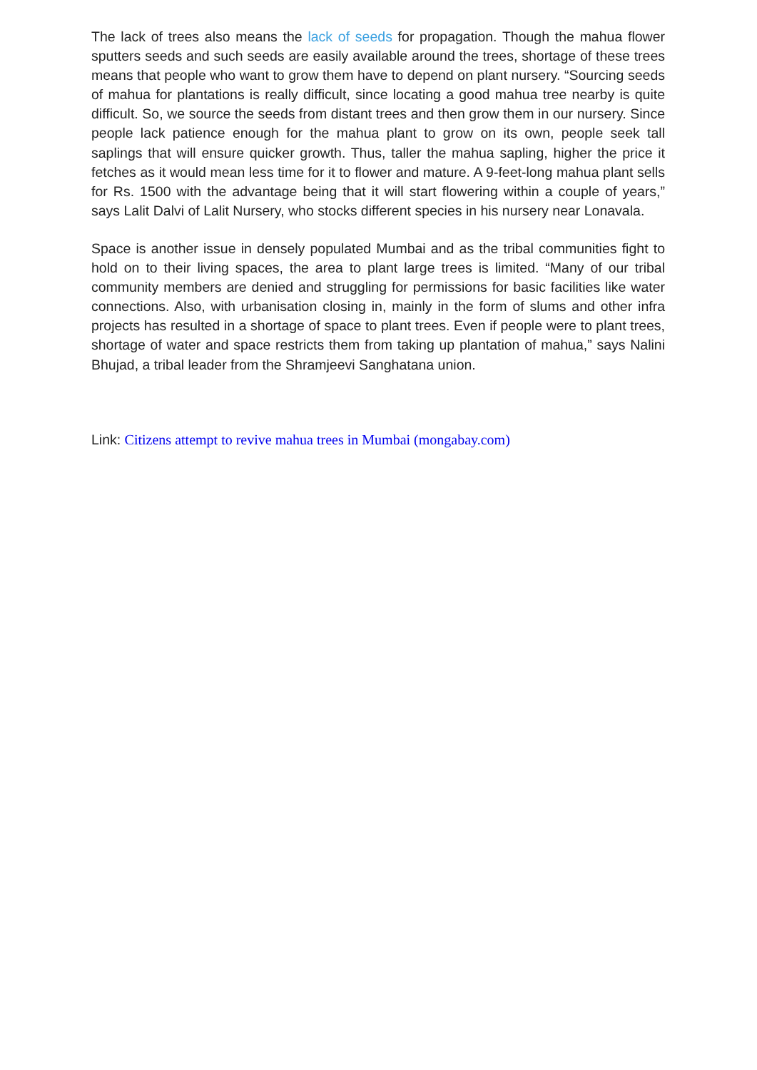The lack of trees also means the lack of seeds for propagation. Though the mahua flower sputters seeds and such seeds are easily available around the trees, shortage of these trees means that people who want to grow them have to depend on plant nursery. “Sourcing seeds of mahua for plantations is really difficult, since locating a good mahua tree nearby is quite difficult. So, we source the seeds from distant trees and then grow them in our nursery. Since people lack patience enough for the mahua plant to grow on its own, people seek tall saplings that will ensure quicker growth. Thus, taller the mahua sapling, higher the price it fetches as it would mean less time for it to flower and mature. A 9-feet-long mahua plant sells for Rs. 1500 with the advantage being that it will start flowering within a couple of years,” says Lalit Dalvi of Lalit Nursery, who stocks different species in his nursery near Lonavala.
Space is another issue in densely populated Mumbai and as the tribal communities fight to hold on to their living spaces, the area to plant large trees is limited. “Many of our tribal community members are denied and struggling for permissions for basic facilities like water connections. Also, with urbanisation closing in, mainly in the form of slums and other infra projects has resulted in a shortage of space to plant trees. Even if people were to plant trees, shortage of water and space restricts them from taking up plantation of mahua,” says Nalini Bhujad, a tribal leader from the Shramjeevi Sanghatana union.
Link: Citizens attempt to revive mahua trees in Mumbai (mongabay.com)